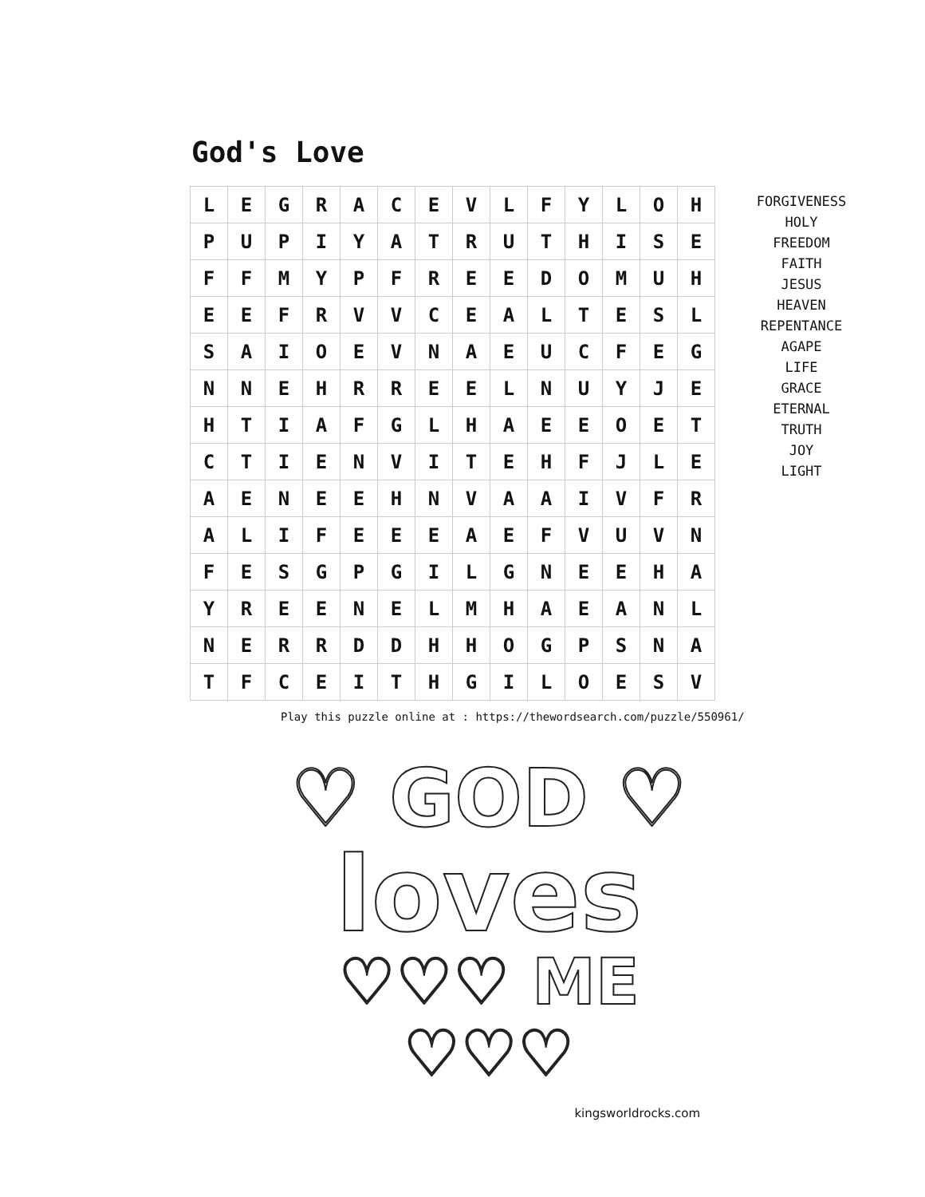God's Love
| L | E | G | R | A | C | E | V | L | F | Y | L | O | H |
| P | U | P | I | Y | A | T | R | U | T | H | I | S | E |
| F | F | M | Y | P | F | R | E | E | D | O | M | U | H |
| E | E | F | R | V | V | C | E | A | L | T | E | S | L |
| S | A | I | O | E | V | N | A | E | U | C | F | E | G |
| N | N | E | H | R | R | E | E | L | N | U | Y | J | E |
| H | T | I | A | F | G | L | H | A | E | E | O | E | T |
| C | T | I | E | N | V | I | T | E | H | F | J | L | E |
| A | E | N | E | E | H | N | V | A | A | I | V | F | R |
| A | L | I | F | E | E | E | A | E | F | V | U | V | N |
| F | E | S | G | P | G | I | L | G | N | E | E | H | A |
| Y | R | E | E | N | E | L | M | H | A | E | A | N | L |
| N | E | R | R | D | D | H | H | O | G | P | S | N | A |
| T | F | C | E | I | T | H | G | I | L | O | E | S | V |
FORGIVENESS
HOLY
FREEDOM
FAITH
JESUS
HEAVEN
REPENTANCE
AGAPE
LIFE
GRACE
ETERNAL
TRUTH
JOY
LIGHT
Play this puzzle online at : https://thewordsearch.com/puzzle/550961/
♡ GOD ♡
loves
♡♡♡ ME ♡♡♡
kingsworldrocks.com